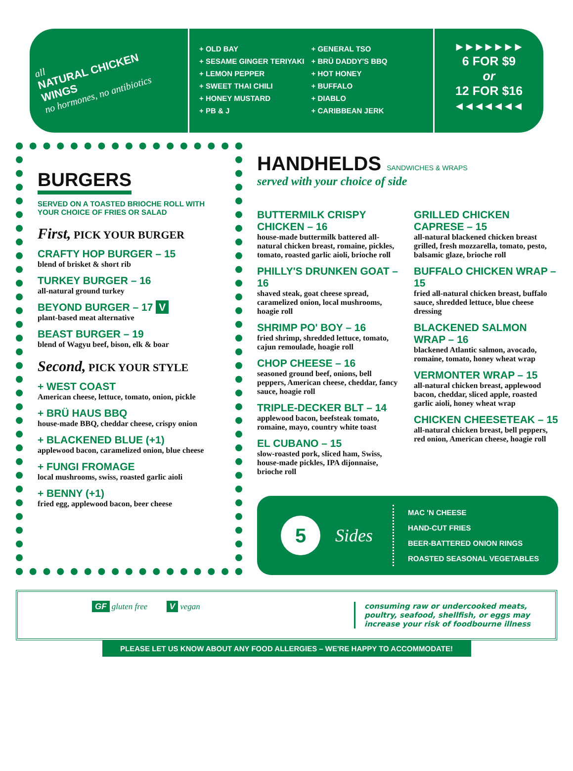all
NATURAL CHICKEN WINGS
no hormones, no antibiotics
+ OLD BAY
+ SESAME GINGER TERIYAKI
+ LEMON PEPPER
+ SWEET THAI CHILI
+ HONEY MUSTARD
+ PB & J
+ GENERAL TSO
+ BRÜ DADDY'S BBQ
+ HOT HONEY
+ BUFFALO
+ DIABLO
+ CARIBBEAN JERK
▸ ▸ ▸ ▸ ▸ ▸ ▸
6 FOR $9
or
12 FOR $16
◂ ◂ ◂ ◂ ◂ ◂ ◂
BURGERS
SERVED ON A TOASTED BRIOCHE ROLL WITH YOUR CHOICE OF FRIES OR SALAD
First, PICK YOUR BURGER
CRAFTY HOP BURGER – 15
blend of brisket & short rib
TURKEY BURGER – 16
all-natural ground turkey
BEYOND BURGER – 17 V
plant-based meat alternative
BEAST BURGER – 19
blend of Wagyu beef, bison, elk & boar
Second, PICK YOUR STYLE
+ WEST COAST
American cheese, lettuce, tomato, onion, pickle
+ BRÜ HAUS BBQ
house-made BBQ, cheddar cheese, crispy onion
+ BLACKENED BLUE (+1)
applewood bacon, caramelized onion, blue cheese
+ FUNGI FROMAGE
local mushrooms, swiss, roasted garlic aioli
+ BENNY (+1)
fried egg, applewood bacon, beer cheese
HANDHELDS SANDWICHES & WRAPS
served with your choice of side
BUTTERMILK CRISPY CHICKEN – 16
house-made buttermilk battered all-natural chicken breast, romaine, pickles, tomato, roasted garlic aioli, brioche roll
PHILLY'S DRUNKEN GOAT – 16
shaved steak, goat cheese spread, caramelized onion, local mushrooms, hoagie roll
SHRIMP PO' BOY – 16
fried shrimp, shredded lettuce, tomato, cajun remoulade, hoagie roll
CHOP CHEESE – 16
seasoned ground beef, onions, bell peppers, American cheese, cheddar, fancy sauce, hoagie roll
TRIPLE-DECKER BLT – 14
applewood bacon, beefsteak tomato, romaine, mayo, country white toast
EL CUBANO – 15
slow-roasted pork, sliced ham, Swiss, house-made pickles, IPA dijonnaise, brioche roll
GRILLED CHICKEN CAPRESE – 15
all-natural blackened chicken breast grilled, fresh mozzarella, tomato, pesto, balsamic glaze, brioche roll
BUFFALO CHICKEN WRAP – 15
fried all-natural chicken breast, buffalo sauce, shredded lettuce, blue cheese dressing
BLACKENED SALMON WRAP – 16
blackened Atlantic salmon, avocado, romaine, tomato, honey wheat wrap
VERMONTER WRAP – 15
all-natural chicken breast, applewood bacon, cheddar, sliced apple, roasted garlic aioli, honey wheat wrap
CHICKEN CHEESETEAK – 15
all-natural chicken breast, bell peppers, red onion, American cheese, hoagie roll
5
Sides
MAC 'N CHEESE
HAND-CUT FRIES
BEER-BATTERED ONION RINGS
ROASTED SEASONAL VEGETABLES
GF gluten free V vegan consuming raw or undercooked meats, poultry, seafood, shellfish, or eggs may increase your risk of foodbourne illness
PLEASE LET US KNOW ABOUT ANY FOOD ALLERGIES – WE'RE HAPPY TO ACCOMMODATE!